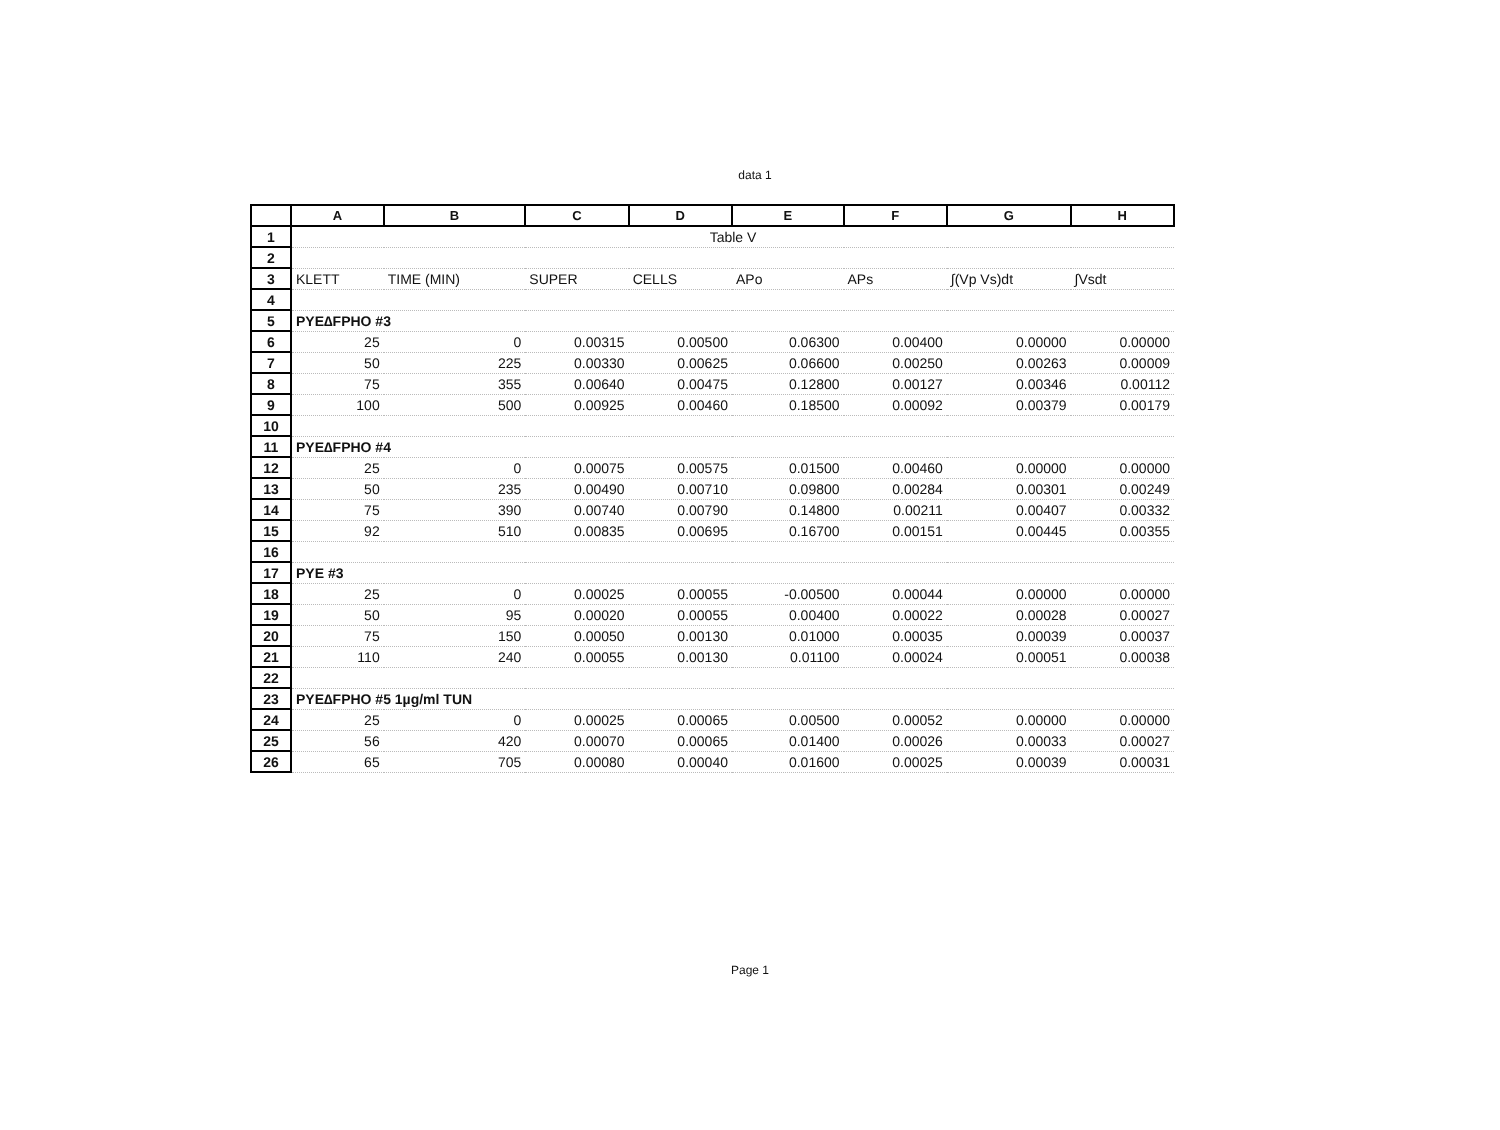data 1
| | A | B | C | D | E | F | G | H |
| --- | --- | --- | --- | --- | --- | --- | --- | --- |
| 1 | Table V | | | | | | | |
| 2 | | | | | | | | |
| 3 | KLETT | TIME (MIN) | SUPER | CELLS | APo | APs | ∫(Vp Vs)dt | ∫Vsdt |
| 4 | | | | | | | | |
| 5 | PYE∆FPHO #3 | | | | | | | |
| 6 | 25 | 0 | 0.00315 | 0.00500 | 0.06300 | 0.00400 | 0.00000 | 0.00000 |
| 7 | 50 | 225 | 0.00330 | 0.00625 | 0.06600 | 0.00250 | 0.00263 | 0.00009 |
| 8 | 75 | 355 | 0.00640 | 0.00475 | 0.12800 | 0.00127 | 0.00346 | 0.00112 |
| 9 | 100 | 500 | 0.00925 | 0.00460 | 0.18500 | 0.00092 | 0.00379 | 0.00179 |
| 10 | | | | | | | | |
| 11 | PYE∆FPHO #4 | | | | | | | |
| 12 | 25 | 0 | 0.00075 | 0.00575 | 0.01500 | 0.00460 | 0.00000 | 0.00000 |
| 13 | 50 | 235 | 0.00490 | 0.00710 | 0.09800 | 0.00284 | 0.00301 | 0.00249 |
| 14 | 75 | 390 | 0.00740 | 0.00790 | 0.14800 | 0.00211 | 0.00407 | 0.00332 |
| 15 | 92 | 510 | 0.00835 | 0.00695 | 0.16700 | 0.00151 | 0.00445 | 0.00355 |
| 16 | | | | | | | | |
| 17 | PYE #3 | | | | | | | |
| 18 | 25 | 0 | 0.00025 | 0.00055 | -0.00500 | 0.00044 | 0.00000 | 0.00000 |
| 19 | 50 | 95 | 0.00020 | 0.00055 | 0.00400 | 0.00022 | 0.00028 | 0.00027 |
| 20 | 75 | 150 | 0.00050 | 0.00130 | 0.01000 | 0.00035 | 0.00039 | 0.00037 |
| 21 | 110 | 240 | 0.00055 | 0.00130 | 0.01100 | 0.00024 | 0.00051 | 0.00038 |
| 22 | | | | | | | | |
| 23 | PYE∆FPHO #5 1µg/ml TUN | | | | | | | |
| 24 | 25 | 0 | 0.00025 | 0.00065 | 0.00500 | 0.00052 | 0.00000 | 0.00000 |
| 25 | 56 | 420 | 0.00070 | 0.00065 | 0.01400 | 0.00026 | 0.00033 | 0.00027 |
| 26 | 65 | 705 | 0.00080 | 0.00040 | 0.01600 | 0.00025 | 0.00039 | 0.00031 |
Page 1